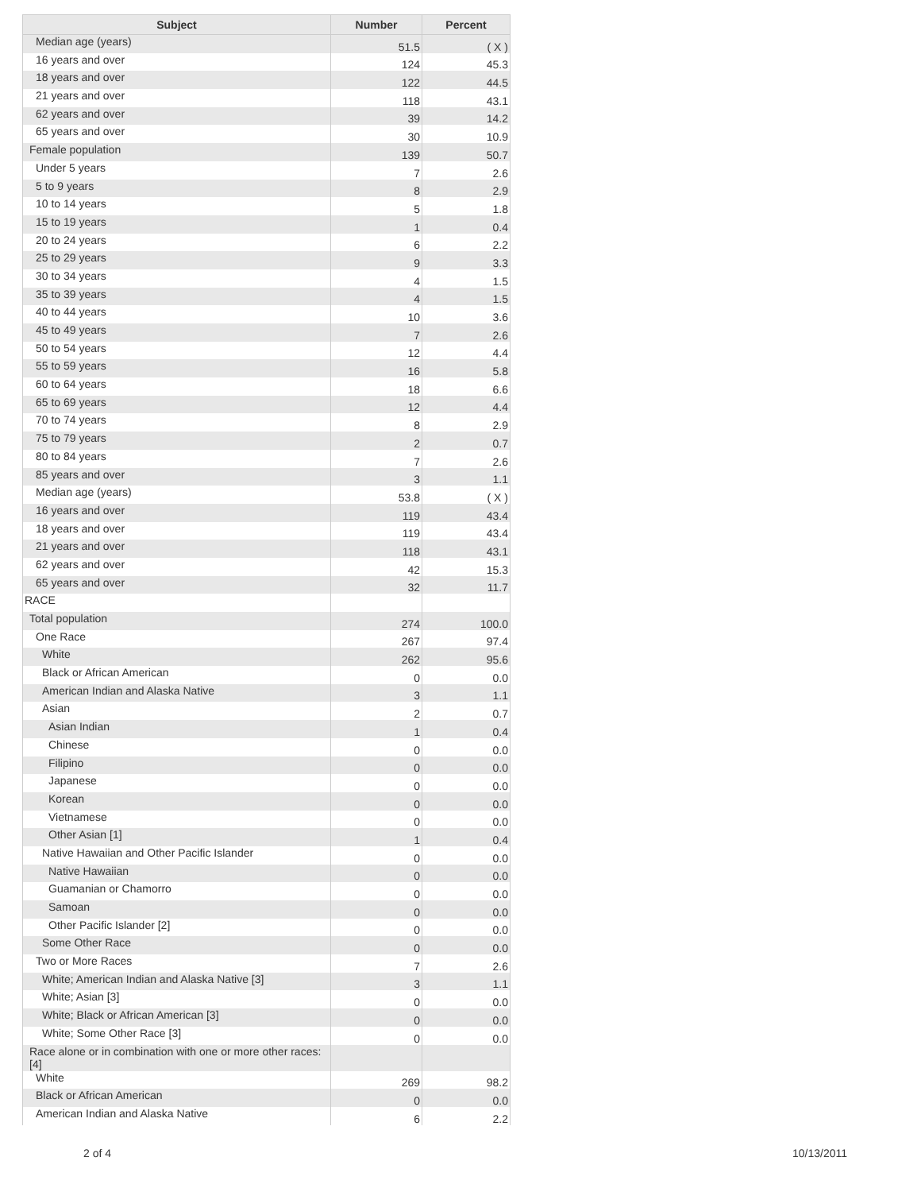| Subject | Number | Percent |
| --- | --- | --- |
| Median age (years) | 51.5 | ( X ) |
| 16 years and over | 124 | 45.3 |
| 18 years and over | 122 | 44.5 |
| 21 years and over | 118 | 43.1 |
| 62 years and over | 39 | 14.2 |
| 65 years and over | 30 | 10.9 |
| Female population | 139 | 50.7 |
| Under 5 years | 7 | 2.6 |
| 5 to 9 years | 8 | 2.9 |
| 10 to 14 years | 5 | 1.8 |
| 15 to 19 years | 1 | 0.4 |
| 20 to 24 years | 6 | 2.2 |
| 25 to 29 years | 9 | 3.3 |
| 30 to 34 years | 4 | 1.5 |
| 35 to 39 years | 4 | 1.5 |
| 40 to 44 years | 10 | 3.6 |
| 45 to 49 years | 7 | 2.6 |
| 50 to 54 years | 12 | 4.4 |
| 55 to 59 years | 16 | 5.8 |
| 60 to 64 years | 18 | 6.6 |
| 65 to 69 years | 12 | 4.4 |
| 70 to 74 years | 8 | 2.9 |
| 75 to 79 years | 2 | 0.7 |
| 80 to 84 years | 7 | 2.6 |
| 85 years and over | 3 | 1.1 |
| Median age (years) | 53.8 | ( X ) |
| 16 years and over | 119 | 43.4 |
| 18 years and over | 119 | 43.4 |
| 21 years and over | 118 | 43.1 |
| 62 years and over | 42 | 15.3 |
| 65 years and over | 32 | 11.7 |
| RACE | | |
| Total population | 274 | 100.0 |
| One Race | 267 | 97.4 |
| White | 262 | 95.6 |
| Black or African American | 0 | 0.0 |
| American Indian and Alaska Native | 3 | 1.1 |
| Asian | 2 | 0.7 |
| Asian Indian | 1 | 0.4 |
| Chinese | 0 | 0.0 |
| Filipino | 0 | 0.0 |
| Japanese | 0 | 0.0 |
| Korean | 0 | 0.0 |
| Vietnamese | 0 | 0.0 |
| Other Asian [1] | 1 | 0.4 |
| Native Hawaiian and Other Pacific Islander | 0 | 0.0 |
| Native Hawaiian | 0 | 0.0 |
| Guamanian or Chamorro | 0 | 0.0 |
| Samoan | 0 | 0.0 |
| Other Pacific Islander [2] | 0 | 0.0 |
| Some Other Race | 0 | 0.0 |
| Two or More Races | 7 | 2.6 |
| White; American Indian and Alaska Native [3] | 3 | 1.1 |
| White; Asian [3] | 0 | 0.0 |
| White; Black or African American [3] | 0 | 0.0 |
| White; Some Other Race [3] | 0 | 0.0 |
| Race alone or in combination with one or more other races: [4] | | |
| White | 269 | 98.2 |
| Black or African American | 0 | 0.0 |
| American Indian and Alaska Native | 6 | 2.2 |
2 of 4 10/13/2011